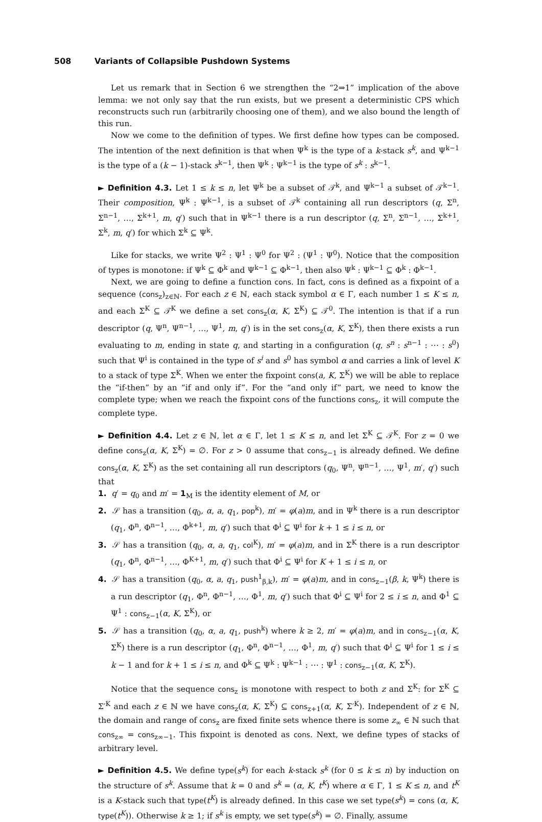508 Variants of Collapsible Pushdown Systems
Let us remark that in Section 6 we strengthen the “2⇒1” implication of the above lemma: we not only say that the run exists, but we present a deterministic CPS which reconstructs such run (arbitrarily choosing one of them), and we also bound the length of this run.
Now we come to the definition of types. We first define how types can be composed. The intention of the next definition is that when Ψ<sup>k</sup> is the type of a k-stack s<sup>k</sup>, and Ψ<sup>k−1</sup> is the type of a (k − 1)-stack s<sup>k−1</sup>, then Ψ<sup>k</sup> : Ψ<sup>k−1</sup> is the type of s<sup>k</sup> : s<sup>k−1</sup>.
► Definition 4.3. Let 1 ≤ k ≤ n, let Ψ<sup>k</sup> be a subset of 𝒯<sup>k</sup>, and Ψ<sup>k−1</sup> a subset of 𝒯<sup>k−1</sup>. Their composition, Ψ<sup>k</sup> : Ψ<sup>k−1</sup>, is a subset of 𝒯<sup>k</sup> containing all run descriptors (q, Σ<sup>n</sup>, Σ<sup>n−1</sup>, …, Σ<sup>k+1</sup>, m, q′) such that in Ψ<sup>k−1</sup> there is a run descriptor (q, Σ<sup>n</sup>, Σ<sup>n−1</sup>, …, Σ<sup>k+1</sup>, Σ<sup>k</sup>, m, q′) for which Σ<sup>k</sup> ⊆ Ψ<sup>k</sup>.
Like for stacks, we write Ψ<sup>2</sup> : Ψ<sup>1</sup> : Ψ<sup>0</sup> for Ψ<sup>2</sup> : (Ψ<sup>1</sup> : Ψ<sup>0</sup>). Notice that the composition of types is monotone: if Ψ<sup>k</sup> ⊆ Φ<sup>k</sup> and Ψ<sup>k−1</sup> ⊆ Φ<sup>k−1</sup>, then also Ψ<sup>k</sup> : Ψ<sup>k−1</sup> ⊆ Φ<sup>k</sup> : Φ<sup>k−1</sup>.
Next, we are going to define a function cons. In fact, cons is defined as a fixpoint of a sequence (cons<sub>z</sub>)<sub>z∈ℕ</sub>. For each z ∈ ℕ, each stack symbol α ∈ Γ, each number 1 ≤ K ≤ n, and each Σ<sup>K</sup> ⊆ 𝒯<sup>K</sup> we define a set cons<sub>z</sub>(α, K, Σ<sup>K</sup>) ⊆ 𝒯<sup>0</sup>. The intention is that if a run descriptor (q, Ψ<sup>n</sup>, Ψ<sup>n−1</sup>, …, Ψ<sup>1</sup>, m, q′) is in the set cons<sub>z</sub>(α, K, Σ<sup>K</sup>), then there exists a run evaluating to m, ending in state q, and starting in a configuration (q, s<sup>n</sup> : s<sup>n−1</sup> : ⋯ : s<sup>0</sup>) such that Ψ<sup>i</sup> is contained in the type of s<sup>i</sup> and s<sup>0</sup> has symbol α and carries a link of level K to a stack of type Σ<sup>K</sup>. When we enter the fixpoint cons(a, K, Σ<sup>K</sup>) we will be able to replace the “if-then” by an “if and only if”. For the “and only if” part, we need to know the complete type; when we reach the fixpoint cons of the functions cons<sub>z</sub>, it will compute the complete type.
► Definition 4.4. Let z ∈ ℕ, let α ∈ Γ, let 1 ≤ K ≤ n, and let Σ<sup>K</sup> ⊆ 𝒯<sup>K</sup>. For z = 0 we define cons<sub>z</sub>(α, K, Σ<sup>K</sup>) = ∅. For z > 0 assume that cons<sub>z−1</sub> is already defined. We define cons<sub>z</sub>(α, K, Σ<sup>K</sup>) as the set containing all run descriptors (q<sub>0</sub>, Ψ<sup>n</sup>, Ψ<sup>n−1</sup>, …, Ψ<sup>1</sup>, m′, q′) such that
1. q′ = q<sub>0</sub> and m′ = 1<sub>M</sub> is the identity element of M, or
2. 𝒮 has a transition (q<sub>0</sub>, α, a, q<sub>1</sub>, pop<sup>k</sup>), m′ = φ(a)m, and in Ψ<sup>k</sup> there is a run descriptor (q<sub>1</sub>, Φ<sup>n</sup>, Φ<sup>n−1</sup>, …, Φ<sup>k+1</sup>, m, q′) such that Φ<sup>i</sup> ⊆ Ψ<sup>i</sup> for k + 1 ≤ i ≤ n, or
3. 𝒮 has a transition (q<sub>0</sub>, α, a, q<sub>1</sub>, col<sup>K</sup>), m′ = φ(a)m, and in Σ<sup>K</sup> there is a run descriptor (q<sub>1</sub>, Φ<sup>n</sup>, Φ<sup>n−1</sup>, …, Φ<sup>K+1</sup>, m, q′) such that Φ<sup>i</sup> ⊆ Ψ<sup>i</sup> for K + 1 ≤ i ≤ n, or
4. 𝒮 has a transition (q<sub>0</sub>, α, a, q<sub>1</sub>, push<sup>1</sup><sub>β,k</sub>), m′ = φ(a)m, and in cons<sub>z−1</sub>(β, k, Ψ<sup>k</sup>) there is a run descriptor (q<sub>1</sub>, Φ<sup>n</sup>, Φ<sup>n−1</sup>, …, Φ<sup>1</sup>, m, q′) such that Φ<sup>i</sup> ⊆ Ψ<sup>i</sup> for 2 ≤ i ≤ n, and Φ<sup>1</sup> ⊆ Ψ<sup>1</sup> : cons<sub>z−1</sub>(α, K, Σ<sup>K</sup>), or
5. 𝒮 has a transition (q<sub>0</sub>, α, a, q<sub>1</sub>, push<sup>k</sup>) where k ≥ 2, m′ = φ(a)m, and in cons<sub>z−1</sub>(α, K, Σ<sup>K</sup>) there is a run descriptor (q<sub>1</sub>, Φ<sup>n</sup>, Φ<sup>n−1</sup>, …, Φ<sup>1</sup>, m, q′) such that Φ<sup>i</sup> ⊆ Ψ<sup>i</sup> for 1 ≤ i ≤ k − 1 and for k + 1 ≤ i ≤ n, and Φ<sup>k</sup> ⊆ Ψ<sup>k</sup> : Ψ<sup>k−1</sup> : ⋯ : Ψ<sup>1</sup> : cons<sub>z−1</sub>(α, K, Σ<sup>K</sup>).
Notice that the sequence cons<sub>z</sub> is monotone with respect to both z and Σ<sup>K</sup>: for Σ<sup>K</sup> ⊆ Σ′<sup>K</sup> and each z ∈ ℕ we have cons<sub>z</sub>(α, K, Σ<sup>K</sup>) ⊆ cons<sub>z+1</sub>(α, K, Σ′<sup>K</sup>). Independent of z ∈ ℕ, the domain and range of cons<sub>z</sub> are fixed finite sets whence there is some z<sub>∞</sub> ∈ ℕ such that cons<sub>z∞</sub> = cons<sub>z∞−1</sub>. This fixpoint is denoted as cons. Next, we define types of stacks of arbitrary level.
► Definition 4.5. We define type(s<sup>k</sup>) for each k-stack s<sup>k</sup> (for 0 ≤ k ≤ n) by induction on the structure of s<sup>k</sup>. Assume that k = 0 and s<sup>k</sup> = (α, K, t<sup>K</sup>) where α ∈ Γ, 1 ≤ K ≤ n, and t<sup>K</sup> is a K-stack such that type(t<sup>K</sup>) is already defined. In this case we set type(s<sup>k</sup>) = cons (α, K, type(t<sup>K</sup>)). Otherwise k ≥ 1; if s<sup>k</sup> is empty, we set type(s<sup>k</sup>) = ∅. Finally, assume